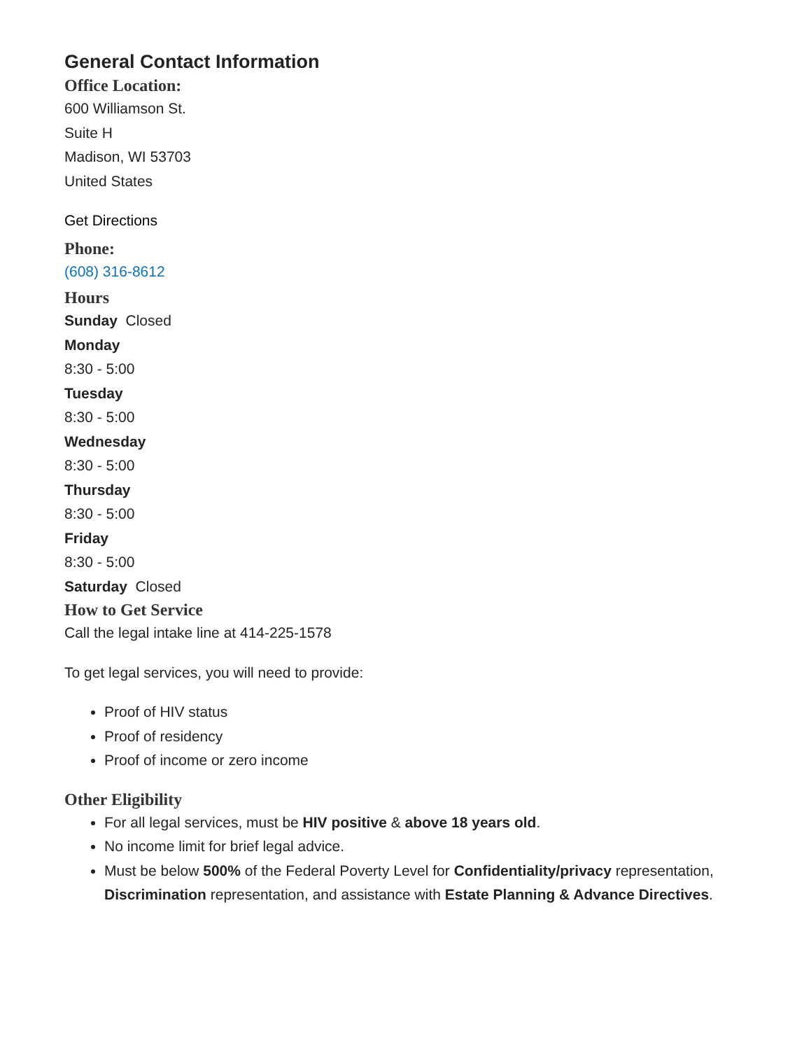General Contact Information
Office Location:
600 Williamson St.
Suite H
Madison, WI 53703
United States
Get Directions
Phone:
(608) 316-8612
Hours
Sunday Closed
Monday
8:30 - 5:00
Tuesday
8:30 - 5:00
Wednesday
8:30 - 5:00
Thursday
8:30 - 5:00
Friday
8:30 - 5:00
Saturday Closed
How to Get Service
Call the legal intake line at 414-225-1578
To get legal services, you will need to provide:
Proof of HIV status
Proof of residency
Proof of income or zero income
Other Eligibility
For all legal services, must be HIV positive & above 18 years old.
No income limit for brief legal advice.
Must be below 500% of the Federal Poverty Level for Confidentiality/privacy representation, Discrimination representation, and assistance with Estate Planning & Advance Directives.